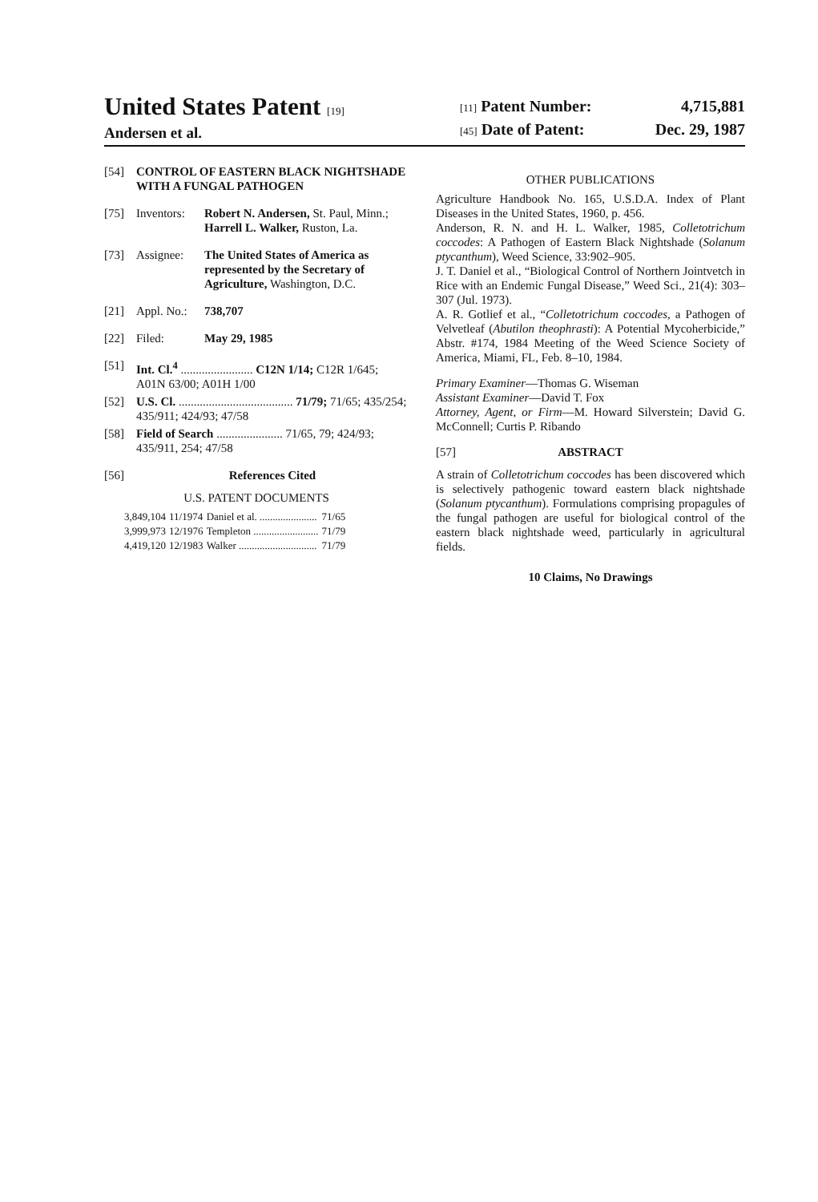United States Patent [19]
Andersen et al.
[11] Patent Number: 4,715,881
[45] Date of Patent: Dec. 29, 1987
[54] CONTROL OF EASTERN BLACK NIGHTSHADE WITH A FUNGAL PATHOGEN
[75] Inventors: Robert N. Andersen, St. Paul, Minn.; Harrell L. Walker, Ruston, La.
[73] Assignee: The United States of America as represented by the Secretary of Agriculture, Washington, D.C.
[21] Appl. No.: 738,707
[22] Filed: May 29, 1985
[51] Int. Cl.<sup>4</sup> ........................ C12N 1/14; C12R 1/645; A01N 63/00; A01H 1/00
[52] U.S. Cl. ...................................... 71/79; 71/65; 435/254; 435/911; 424/93; 47/58
[58] Field of Search ...................... 71/65, 79; 424/93; 435/911, 254; 47/58
[56] References Cited
U.S. PATENT DOCUMENTS
| 3,849,104 | 11/1974 | Daniel et al. ...................... | 71/65 |
| 3,999,973 | 12/1976 | Templeton ......................... | 71/79 |
| 4,419,120 | 12/1983 | Walker .............................. | 71/79 |
OTHER PUBLICATIONS
Agriculture Handbook No. 165, U.S.D.A. Index of Plant Diseases in the United States, 1960, p. 456.
Anderson, R. N. and H. L. Walker, 1985, Colletotrichum coccodes: A Pathogen of Eastern Black Nightshade (Solanum ptycanthum), Weed Science, 33:902–905.
J. T. Daniel et al., “Biological Control of Northern Jointvetch in Rice with an Endemic Fungal Disease,” Weed Sci., 21(4): 303–307 (Jul. 1973).
A. R. Gotlief et al., “Colletotrichum coccodes, a Pathogen of Velvetleaf (Abutilon theophrasti): A Potential Mycoherbicide,” Abstr. #174, 1984 Meeting of the Weed Science Society of America, Miami, FL, Feb. 8–10, 1984.
Primary Examiner—Thomas G. Wiseman
Assistant Examiner—David T. Fox
Attorney, Agent, or Firm—M. Howard Silverstein; David G. McConnell; Curtis P. Ribando
[57] ABSTRACT
A strain of Colletotrichum coccodes has been discovered which is selectively pathogenic toward eastern black nightshade (Solanum ptycanthum). Formulations comprising propagules of the fungal pathogen are useful for biological control of the eastern black nightshade weed, particularly in agricultural fields.
10 Claims, No Drawings